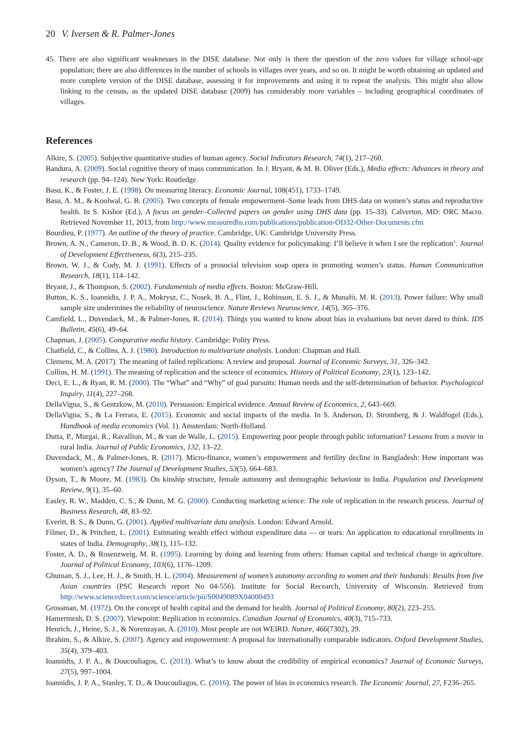20 V. Iversen & R. Palmer-Jones
45. There are also significant weaknesses in the DISE database. Not only is there the question of the zero values for village school-age population; there are also differences in the number of schools in villages over years, and so on. It might be worth obtaining an updated and more complete version of the DISE database, assessing it for improvements and using it to repeat the analysis. This might also allow linking to the census, as the updated DISE database (2009) has considerably more variables – including geographical coordinates of villages.
References
Alkire, S. (2005). Subjective quantitative studies of human agency. Social Indicators Research, 74(1), 217–260.
Bandura, A. (2009). Social cognitive theory of mass communication. In J. Bryant, & M. B. Oliver (Eds.), Media effects: Advances in theory and research (pp. 94–124). New York: Routledge.
Basu, K., & Foster, J. E. (1998). On measuring literacy. Economic Journal, 108(451), 1733–1749.
Basu, A. M., & Koolwal, G. B. (2005). Two concepts of female empowerment–Some leads from DHS data on women’s status and reproductive health. In S. Kishor (Ed.), A focus on gender–Collected papers on gender using DHS data (pp. 15–33). Calverton, MD: ORC Macro. Retrieved November 11, 2013, from http://www.measuredhs.com/publications/publication-OD32-Other-Documents.cfm
Bourdieu, P. (1977). An outline of the theory of practice. Cambridge, UK: Cambridge University Press.
Brown, A. N., Cameron, D. B., & Wood, B. D. K. (2014). Quality evidence for policymaking: I’ll believe it when I see the replication’. Journal of Development Effectiveness, 6(3), 215–235.
Brown, W. J., & Cody, M. J. (1991). Effects of a prosocial television soap opera in promoting women’s status. Human Communication Research, 18(1), 114–142.
Bryant, J., & Thompson, S. (2002). Fundamentals of media effects. Boston: McGraw-Hill.
Button, K. S., Ioannidis, J. P. A., Mokrysz, C., Nosek, B. A., Flint, J., Robinson, E. S. J., & Munafò, M. R. (2013). Power failure: Why small sample size undermines the reliability of neuroscience. Nature Reviews Neuroscience, 14(5), 365–376.
Camfield, L., Duvendack, M., & Palmer-Jones, R. (2014). Things you wanted to know about bias in evaluations but never dared to think. IDS Bulletin, 45(6), 49–64.
Chapman, J. (2005). Comparative media history. Cambridge: Polity Press.
Chatfield, C., & Collins, A. J. (1980). Introduction to multivariate analysis. London: Chapman and Hall.
Clemens, M. A. (2017). The meaning of failed replications: A review and proposal. Journal of Economic Surveys, 31, 326–342.
Collins, H. M. (1991). The meaning of replication and the science of economics. History of Political Economy, 23(1), 123–142.
Deci, E. L., & Ryan, R. M. (2000). The “What” and “Why” of goal pursuits: Human needs and the self-determination of behavior. Psychological Inquiry, 11(4), 227–268.
DellaVigna, S., & Gentzkow, M. (2010). Persuasion: Empirical evidence. Annual Review of Economics, 2, 643–669.
DellaVigna, S., & La Ferrara, E. (2015). Economic and social impacts of the media. In S. Anderson, D. Stromberg, & J. Waldfogel (Eds.), Handbook of media economics (Vol. 1). Amsterdam: North-Holland.
Dutta, P., Murgai, R., Ravallion, M., & van de Walle, L. (2015). Empowering poor people through public information? Lessons from a movie in rural India. Journal of Public Economics, 132, 13–22.
Duvendack, M., & Palmer-Jones, R. (2017). Micro-finance, women’s empowerment and fertility decline in Bangladesh: How important was women’s agency? The Journal of Development Studies, 53(5), 664–683.
Dyson, T., & Moore, M. (1983). On kinship structure, female autonomy and demographic behaviour in India. Population and Development Review, 9(1), 35–60.
Easley, R. W., Madden, C. S., & Dunn, M. G. (2000). Conducting marketing science: The role of replication in the research process. Journal of Business Research, 48, 83–92.
Everitt, B. S., & Dunn, G. (2001). Applied multivariate data analysis. London: Edward Arnold.
Filmer, D., & Pritchett, L. (2001). Estimating wealth effect without expenditure data — or tears: An application to educational enrollments in states of India. Demography, 38(1), 115–132.
Foster, A. D., & Rosenzweig, M. R. (1995). Learning by doing and learning from others: Human capital and technical change in agriculture. Journal of Political Economy, 103(6), 1176–1209.
Ghuman, S. J., Lee, H. J., & Smith, H. L. (2004). Measurement of women’s autonomy according to women and their husbands: Results from five Asian countries (PSC Research report No 04-556). Institute for Social Recearch, University of Wisconsin. Retrieved from http://www.sciencedirect.com/science/article/pii/S0049089X04000493
Grossman, M. (1972). On the concept of health capital and the demand for health. Journal of Political Economy, 80(2), 223–255.
Hamermesh, D. S. (2007). Viewpoint: Replication in economics. Canadian Journal of Economics, 40(3), 715–733.
Henrich, J., Heine, S. J., & Norenzayan, A. (2010). Most people are not WEIRD. Nature, 466(7302), 29.
Ibrahim, S., & Alkire, S. (2007). Agency and empowerment: A proposal for internationally comparable indicators. Oxford Development Studies, 35(4), 379–403.
Ioannidis, J. P. A., & Doucouliagos, C. (2013). What’s to know about the credibility of empirical economics? Journal of Economic Surveys, 27(5), 997–1004.
Ioannidis, J. P. A., Stanley, T. D., & Doucouliagos, C. (2016). The power of bias in economics research. The Economic Journal, 27, F236–265.